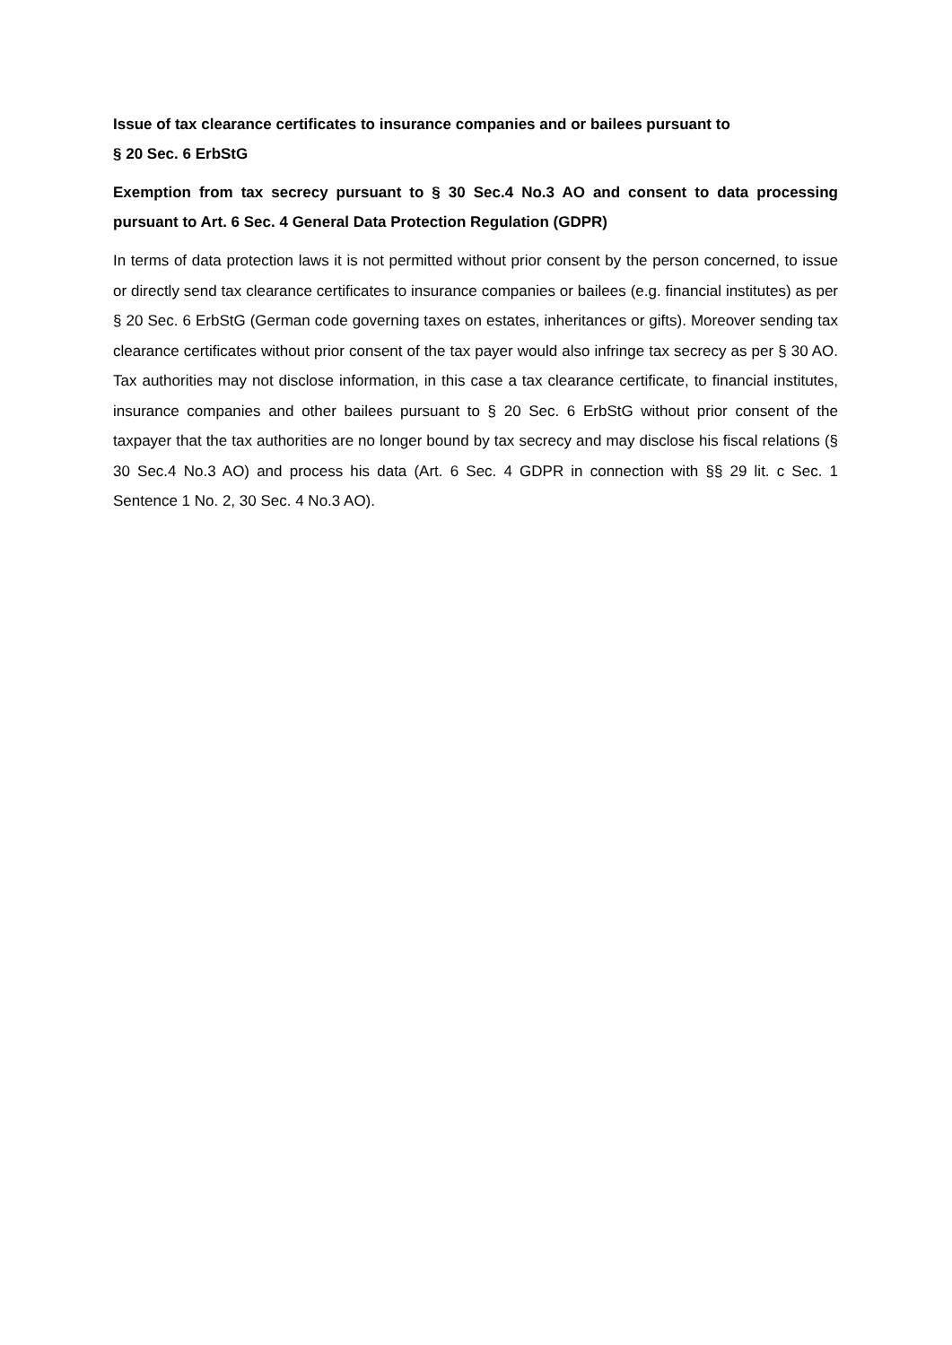Issue of tax clearance certificates to insurance companies and or bailees pursuant to
§ 20 Sec. 6 ErbStG
Exemption from tax secrecy pursuant to § 30 Sec.4 No.3 AO and consent to data processing pursuant to Art. 6 Sec. 4 General Data Protection Regulation (GDPR)
In terms of data protection laws it is not permitted without prior consent by the person concerned, to issue or directly send tax clearance certificates to insurance companies or bailees (e.g. financial institutes) as per § 20 Sec. 6 ErbStG (German code governing taxes on estates, inheritances or gifts). Moreover sending tax clearance certificates without prior consent of the tax payer would also infringe tax secrecy as per § 30 AO. Tax authorities may not disclose information, in this case a tax clearance certificate, to financial institutes, insurance companies and other bailees pursuant to § 20 Sec. 6 ErbStG without prior consent of the taxpayer that the tax authorities are no longer bound by tax secrecy and may disclose his fiscal relations (§ 30 Sec.4 No.3 AO) and process his data (Art. 6 Sec. 4 GDPR in connection with §§ 29 lit. c Sec. 1 Sentence 1 No. 2, 30 Sec. 4 No.3 AO).